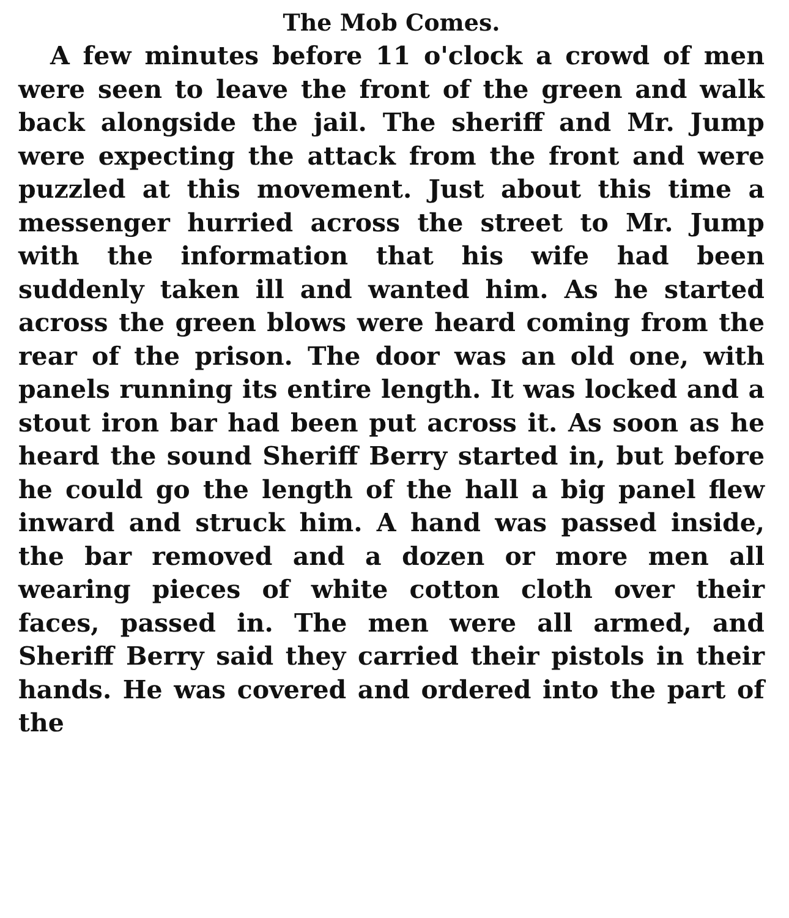The Mob Comes.
A few minutes before 11 o'clock a crowd of men were seen to leave the front of the green and walk back alongside the jail. The sheriff and Mr. Jump were expecting the attack from the front and were puzzled at this movement. Just about this time a messenger hurried across the street to Mr. Jump with the information that his wife had been suddenly taken ill and wanted him. As he started across the green blows were heard coming from the rear of the prison. The door was an old one, with panels running its entire length. It was locked and a stout iron bar had been put across it. As soon as he heard the sound Sheriff Berry started in, but before he could go the length of the hall a big panel flew inward and struck him. A hand was passed inside, the bar removed and a dozen or more men all wearing pieces of white cotton cloth over their faces, passed in. The men were all armed, and Sheriff Berry said they carried their pistols in their hands. He was covered and ordered into the part of the